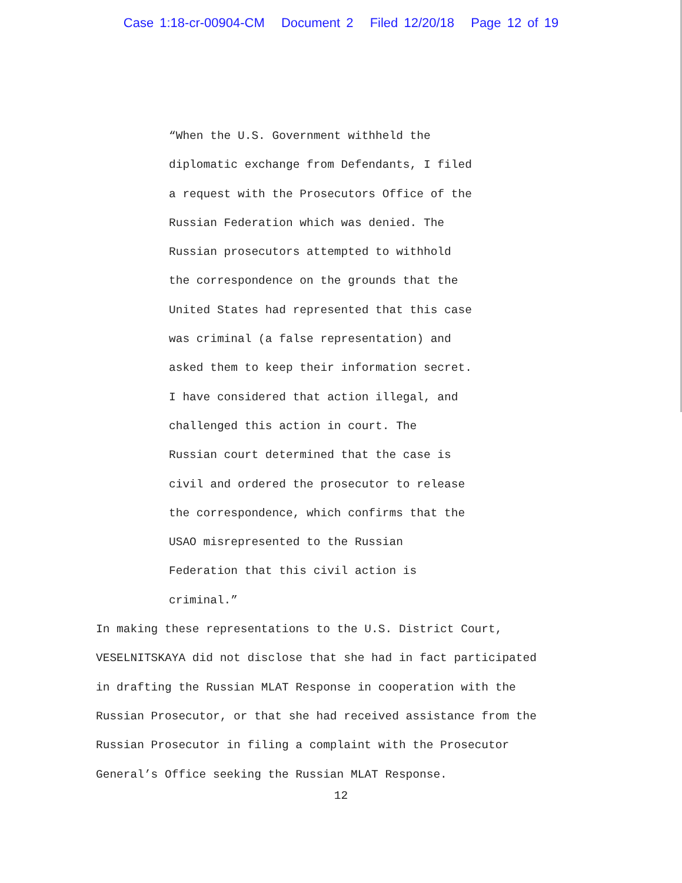Case 1:18-cr-00904-CM Document 2 Filed 12/20/18 Page 12 of 19
“When the U.S. Government withheld the
diplomatic exchange from Defendants, I filed
a request with the Prosecutors Office of the
Russian Federation which was denied. The
Russian prosecutors attempted to withhold
the correspondence on the grounds that the
United States had represented that this case
was criminal (a false representation) and
asked them to keep their information secret.
I have considered that action illegal, and
challenged this action in court. The
Russian court determined that the case is
civil and ordered the prosecutor to release
the correspondence, which confirms that the
USAO misrepresented to the Russian
Federation that this civil action is
criminal.”
In making these representations to the U.S. District Court,
VESELNITSKAYA did not disclose that she had in fact participated
in drafting the Russian MLAT Response in cooperation with the
Russian Prosecutor, or that she had received assistance from the
Russian Prosecutor in filing a complaint with the Prosecutor
General’s Office seeking the Russian MLAT Response.
12